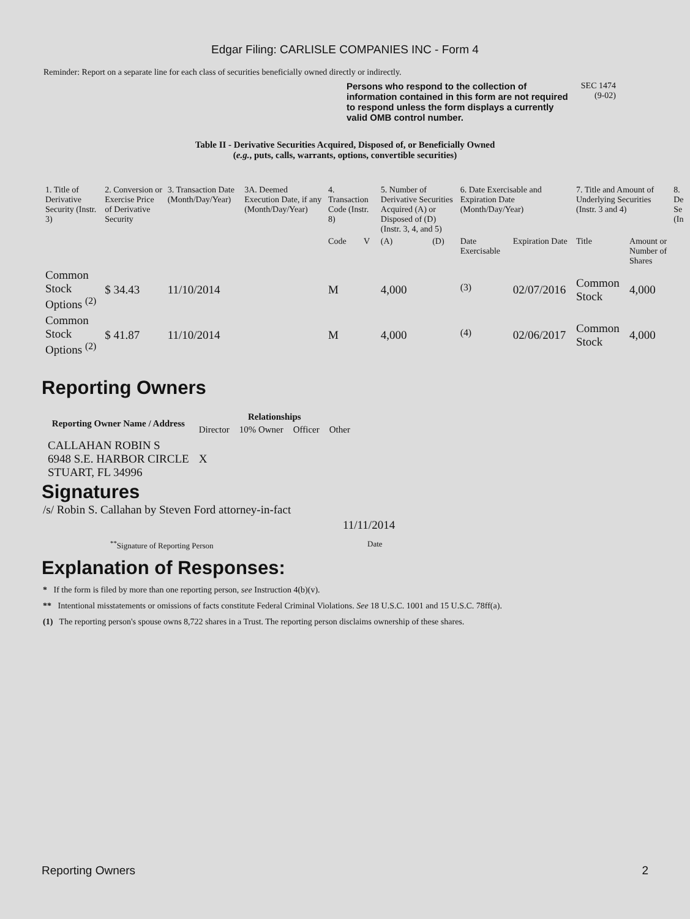Edgar Filing: CARLISLE COMPANIES INC - Form 4
Reminder: Report on a separate line for each class of securities beneficially owned directly or indirectly.
Persons who respond to the collection of information contained in this form are not required to respond unless the form displays a currently valid OMB control number.
SEC 1474
(9-02)
Table II - Derivative Securities Acquired, Disposed of, or Beneficially Owned
(e.g., puts, calls, warrants, options, convertible securities)
| 1. Title of Derivative Security (Instr. 3) | 2. Conversion or Exercise Price of Derivative Security | 3. Transaction Date (Month/Day/Year) | 3A. Deemed Execution Date, if any (Month/Day/Year) | 4. Transaction Code (Instr. 8) | | 5. Number of Derivative Securities Acquired (A) or Disposed of (D) (Instr. 3, 4, and 5) | | 6. Date Exercisable and Expiration Date (Month/Day/Year) | | 7. Title and Amount of Underlying Securities (Instr. 3 and 4) | | 8. De Se (In |
| | | | | Code | V | (A) | (D) | Date Exercisable | Expiration Date | Title | Amount or Number of Shares | |
| Common Stock Options <sup>(2)</sup> | $ 34.43 | 11/10/2014 | | M | | 4,000 | | <sup>(3)</sup> | 02/07/2016 | Common Stock | 4,000 | |
| Common Stock Options <sup>(2)</sup> | $ 41.87 | 11/10/2014 | | M | | 4,000 | | <sup>(4)</sup> | 02/06/2017 | Common Stock | 4,000 | |
Reporting Owners
| Reporting Owner Name / Address | Relationships | | | |
| --- | --- | --- | --- | --- |
| | Director | 10% Owner | Officer | Other |
| CALLAHAN ROBIN S 6948 S.E. HARBOR CIRCLE STUART, FL 34996 | X | | | |
Signatures
/s/ Robin S. Callahan by Steven Ford attorney-in-fact
11/11/2014
<sup>**</sup> Signature of Reporting Person Date
Explanation of Responses:
* If the form is filed by more than one reporting person, see Instruction 4(b)(v).
** Intentional misstatements or omissions of facts constitute Federal Criminal Violations. See 18 U.S.C. 1001 and 15 U.S.C. 78ff(a).
(1) The reporting person's spouse owns 8,722 shares in a Trust. The reporting person disclaims ownership of these shares.
Reporting Owners 2